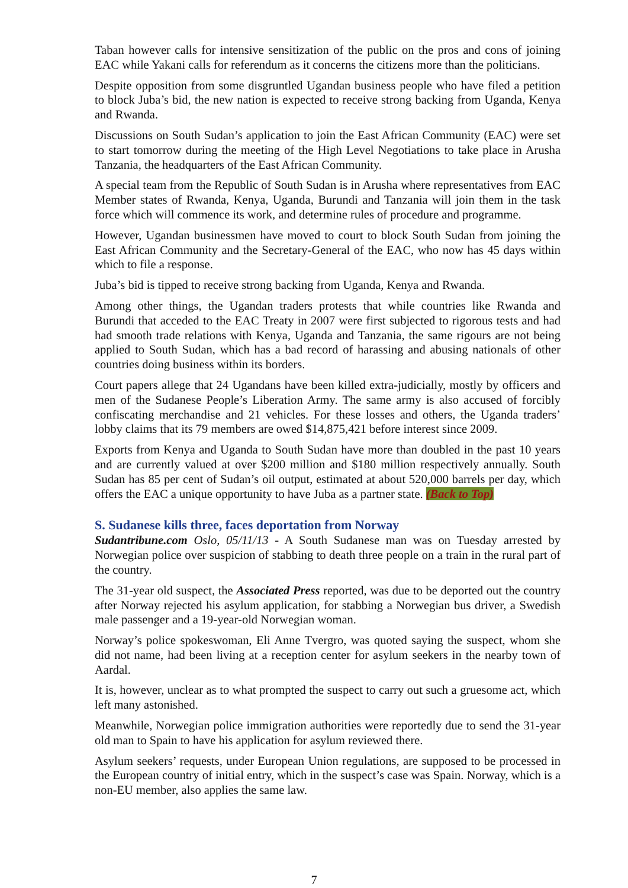Taban however calls for intensive sensitization of the public on the pros and cons of joining EAC while Yakani calls for referendum as it concerns the citizens more than the politicians.
Despite opposition from some disgruntled Ugandan business people who have filed a petition to block Juba’s bid, the new nation is expected to receive strong backing from Uganda, Kenya and Rwanda.
Discussions on South Sudan’s application to join the East African Community (EAC) were set to start tomorrow during the meeting of the High Level Negotiations to take place in Arusha Tanzania, the headquarters of the East African Community.
A special team from the Republic of South Sudan is in Arusha where representatives from EAC Member states of Rwanda, Kenya, Uganda, Burundi and Tanzania will join them in the task force which will commence its work, and determine rules of procedure and programme.
However, Ugandan businessmen have moved to court to block South Sudan from joining the East African Community and the Secretary-General of the EAC, who now has 45 days within which to file a response.
Juba’s bid is tipped to receive strong backing from Uganda, Kenya and Rwanda.
Among other things, the Ugandan traders protests that while countries like Rwanda and Burundi that acceded to the EAC Treaty in 2007 were first subjected to rigorous tests and had had smooth trade relations with Kenya, Uganda and Tanzania, the same rigours are not being applied to South Sudan, which has a bad record of harassing and abusing nationals of other countries doing business within its borders.
Court papers allege that 24 Ugandans have been killed extra-judicially, mostly by officers and men of the Sudanese People’s Liberation Army. The same army is also accused of forcibly confiscating merchandise and 21 vehicles. For these losses and others, the Uganda traders’ lobby claims that its 79 members are owed $14,875,421 before interest since 2009.
Exports from Kenya and Uganda to South Sudan have more than doubled in the past 10 years and are currently valued at over $200 million and $180 million respectively annually. South Sudan has 85 per cent of Sudan’s oil output, estimated at about 520,000 barrels per day, which offers the EAC a unique opportunity to have Juba as a partner state. (Back to Top)
S. Sudanese kills three, faces deportation from Norway
Sudantribune.com Oslo, 05/11/13 - A South Sudanese man was on Tuesday arrested by Norwegian police over suspicion of stabbing to death three people on a train in the rural part of the country.
The 31-year old suspect, the Associated Press reported, was due to be deported out the country after Norway rejected his asylum application, for stabbing a Norwegian bus driver, a Swedish male passenger and a 19-year-old Norwegian woman.
Norway’s police spokeswoman, Eli Anne Tvergro, was quoted saying the suspect, whom she did not name, had been living at a reception center for asylum seekers in the nearby town of Aardal.
It is, however, unclear as to what prompted the suspect to carry out such a gruesome act, which left many astonished.
Meanwhile, Norwegian police immigration authorities were reportedly due to send the 31-year old man to Spain to have his application for asylum reviewed there.
Asylum seekers’ requests, under European Union regulations, are supposed to be processed in the European country of initial entry, which in the suspect’s case was Spain. Norway, which is a non-EU member, also applies the same law.
7